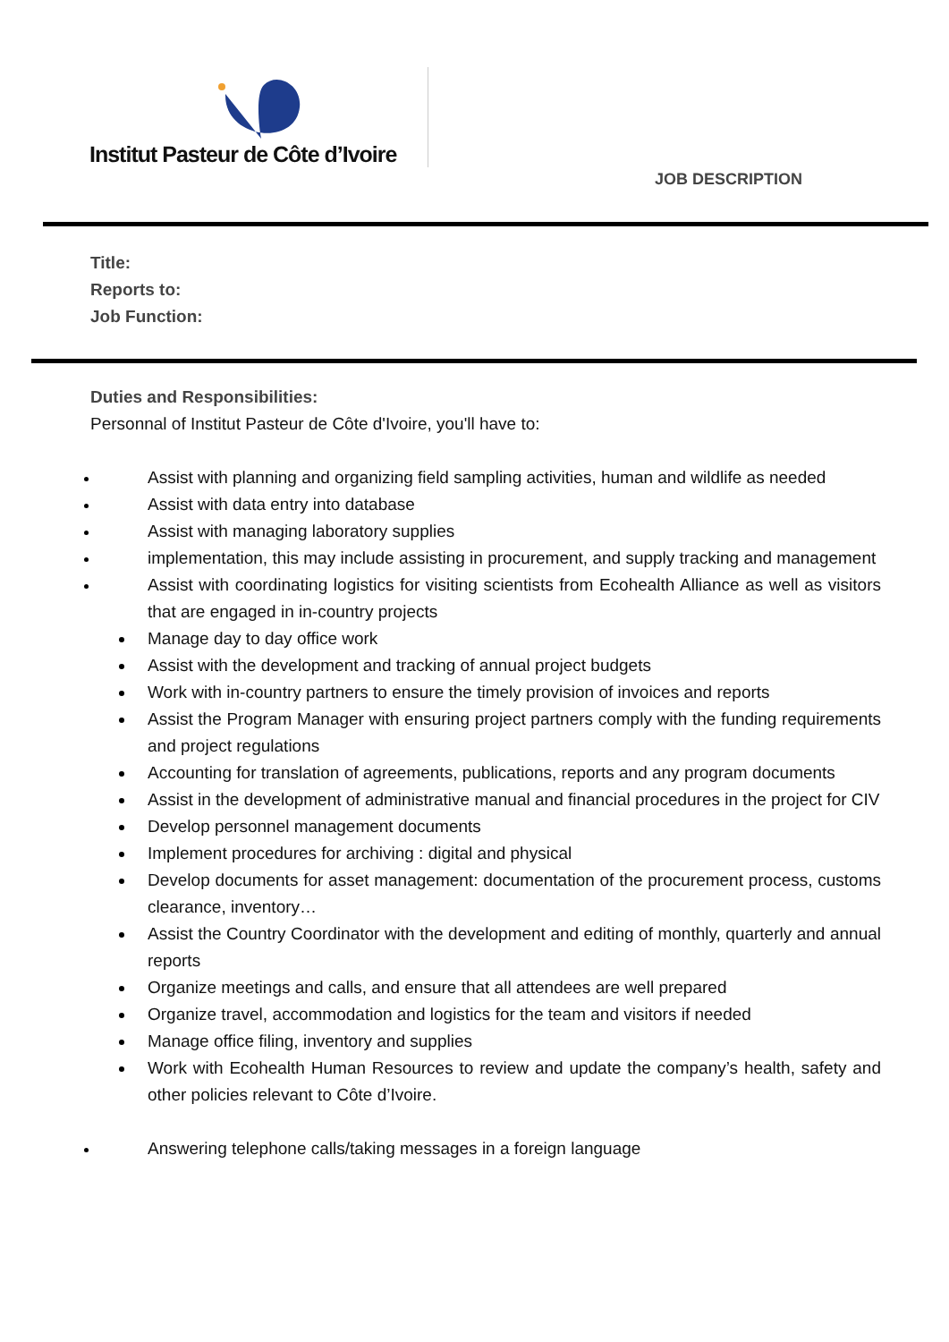Institut Pasteur de Côte d’Ivoire
JOB DESCRIPTION
Title:
Reports to:
Job Function:
Duties and Responsibilities:
Personnal of Institut Pasteur de Côte d'Ivoire, you'll have to:
Assist with planning and organizing field sampling activities, human and wildlife as needed
Assist with data entry into database
Assist with managing laboratory supplies
implementation, this may include assisting in procurement, and supply tracking and management
Assist with coordinating logistics for visiting scientists from Ecohealth Alliance as well as visitors that are engaged in in-country projects
Manage day to day office work
Assist with the development and tracking of annual project budgets
Work with in-country partners to ensure the timely provision of invoices and reports
Assist the Program Manager with ensuring project partners comply with the funding requirements and project regulations
Accounting for translation of agreements, publications, reports and any program documents
Assist in the development of administrative manual and financial procedures in the project for CIV
Develop personnel management documents
Implement procedures for archiving : digital and physical
Develop documents for asset management: documentation of the procurement process, customs clearance, inventory…
Assist the Country Coordinator with the development and editing of monthly, quarterly and annual reports
Organize meetings and calls, and ensure that all attendees are well prepared
Organize travel, accommodation and logistics for the team and visitors if needed
Manage office filing, inventory and supplies
Work with Ecohealth Human Resources to review and update the company’s health, safety and other policies relevant to Côte d’Ivoire.
Answering telephone calls/taking messages in a foreign language